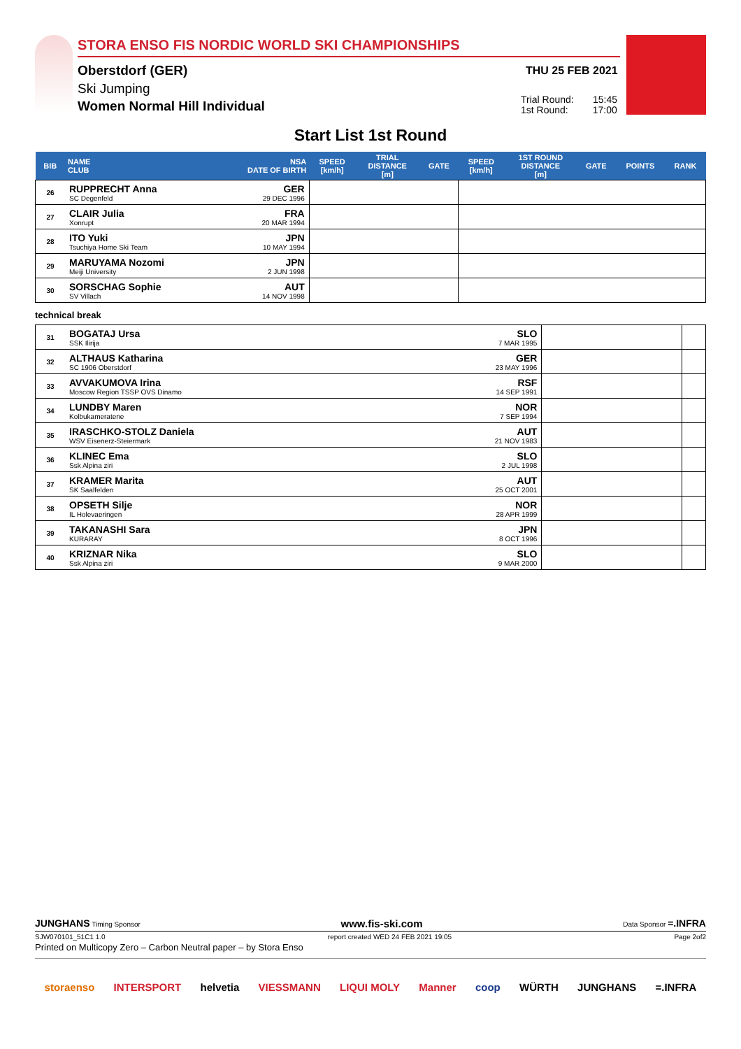STORA ENSO FIS NORDIC WORLD SKI CHAMPIONSHIPS
Oberstdorf (GER)
Ski Jumping
Women Normal Hill Individual
THU 25 FEB 2021
Trial Round: 15:45
1st Round: 17:00
Start List 1st Round
| BIB | NAME CLUB | NSA DATE OF BIRTH | SPEED [km/h] | TRIAL DISTANCE [m] | GATE | SPEED [km/h] | 1ST ROUND DISTANCE [m] | GATE | POINTS | RANK |
| --- | --- | --- | --- | --- | --- | --- | --- | --- | --- | --- |
| 26 | RUPPRECHT Anna SC Degenfeld | GER 29 DEC 1996 | | | | | | | | |
| 27 | CLAIR Julia Xonrupt | FRA 20 MAR 1994 | | | | | | | | |
| 28 | ITO Yuki Tsuchiya Home Ski Team | JPN 10 MAY 1994 | | | | | | | | |
| 29 | MARUYAMA Nozomi Meiji University | JPN 2 JUN 1998 | | | | | | | | |
| 30 | SORSCHAG Sophie SV Villach | AUT 14 NOV 1998 | | | | | | | | |
technical break
| 31 | BOGATAJ Ursa SSK Ilirija | SLO 7 MAR 1995 | | |
| 32 | ALTHAUS Katharina SC 1906 Oberstdorf | GER 23 MAY 1996 | | |
| 33 | AVVAKUMOVA Irina Moscow Region TSSP OVS Dinamo | RSF 14 SEP 1991 | | |
| 34 | LUNDBY Maren Kolbukameratene | NOR 7 SEP 1994 | | |
| 35 | IRASCHKO-STOLZ Daniela WSV Eisenerz-Steiermark | AUT 21 NOV 1983 | | |
| 36 | KLINEC Ema Ssk Alpina ziri | SLO 2 JUL 1998 | | |
| 37 | KRAMER Marita SK Saalfelden | AUT 25 OCT 2001 | | |
| 38 | OPSETH Silje IL Holevaeringen | NOR 28 APR 1999 | | |
| 39 | TAKANASHI Sara KURARAY | JPN 8 OCT 1996 | | |
| 40 | KRIZNAR Nika Ssk Alpina ziri | SLO 9 MAR 2000 | | |
JUNGHANS Timing Sponsor www.fis-ski.com Data Sponsor =.INFRA
SJW070101_51C1 1.0 report created WED 24 FEB 2021 19:05 Page 2of2
Printed on Multicopy Zero – Carbon Neutral paper – by Stora Enso
storaenso INTERSPORT helvetia VIESSMANN LIQUI MOLY Manner coop WÜRTH JUNGHANS =.INFRA